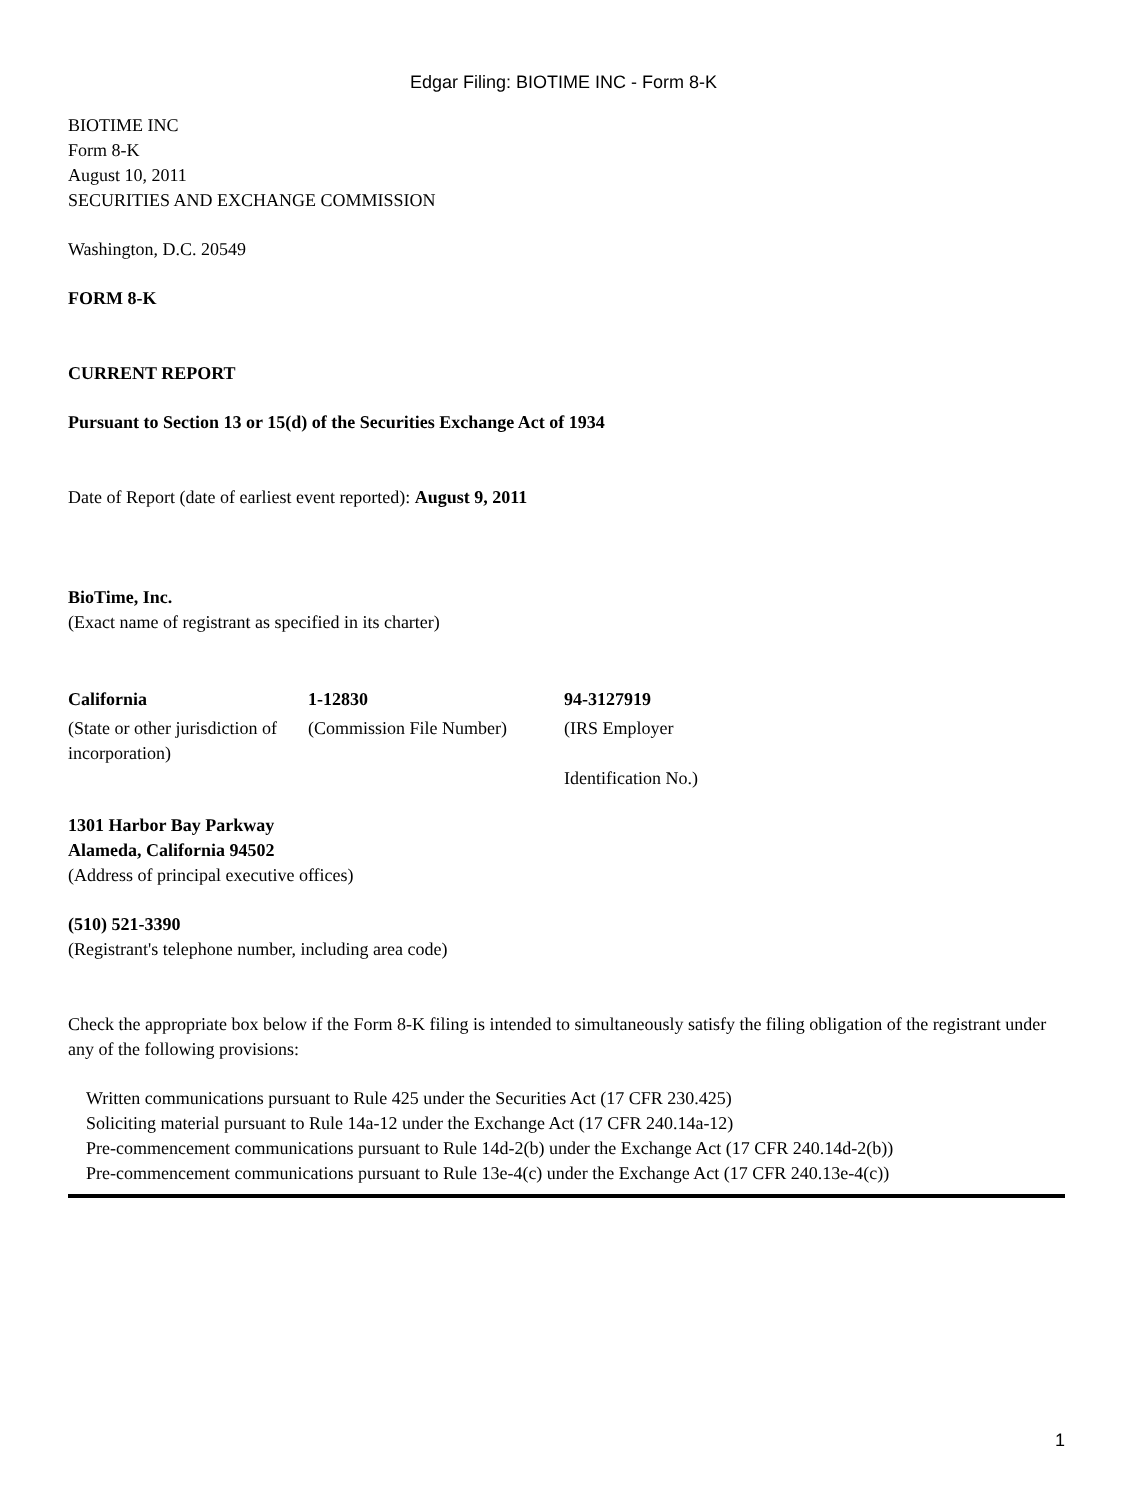Edgar Filing: BIOTIME INC - Form 8-K
BIOTIME INC
Form 8-K
August 10, 2011
SECURITIES AND EXCHANGE COMMISSION
Washington, D.C. 20549
FORM 8-K
CURRENT REPORT
Pursuant to Section 13 or 15(d) of the Securities Exchange Act of 1934
Date of Report (date of earliest event reported): August 9, 2011
BioTime, Inc.
(Exact name of registrant as specified in its charter)
| California | 1-12830 | 94-3127919 |
| (State or other jurisdiction of incorporation) | (Commission File Number) | (IRS Employer Identification No.) |
1301 Harbor Bay Parkway
Alameda, California 94502
(Address of principal executive offices)
(510) 521-3390
(Registrant's telephone number, including area code)
Check the appropriate box below if the Form 8-K filing is intended to simultaneously satisfy the filing obligation of the registrant under any of the following provisions:
Written communications pursuant to Rule 425 under the Securities Act (17 CFR 230.425)
Soliciting material pursuant to Rule 14a-12 under the Exchange Act (17 CFR 240.14a-12)
Pre-commencement communications pursuant to Rule 14d-2(b) under the Exchange Act (17 CFR 240.14d-2(b))
Pre-commencement communications pursuant to Rule 13e-4(c) under the Exchange Act (17 CFR 240.13e-4(c))
1